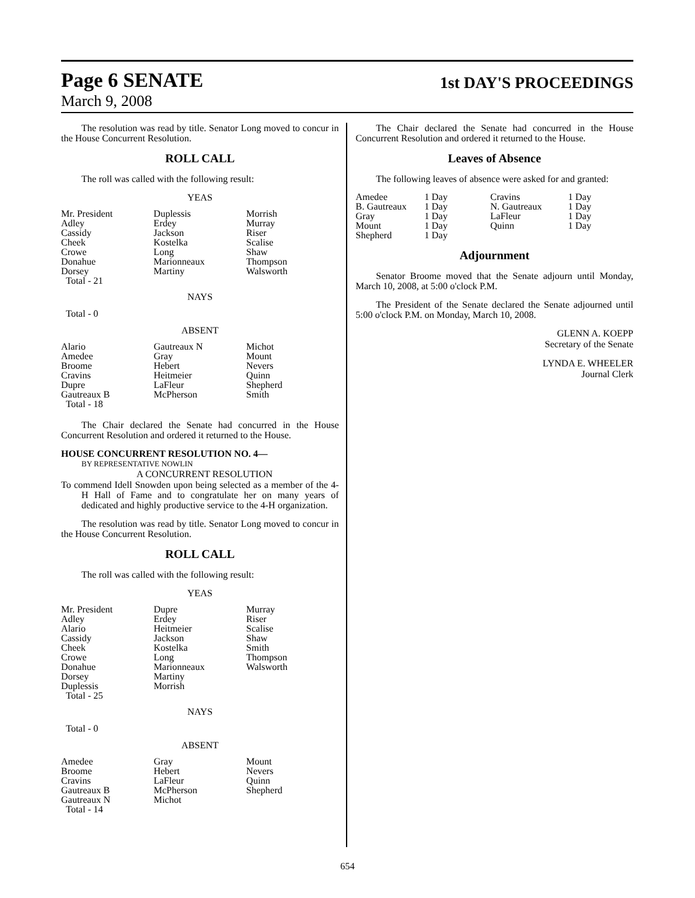Page 6 SENATE
1st DAY'S PROCEEDINGS
March 9, 2008
The resolution was read by title. Senator Long moved to concur in the House Concurrent Resolution.
ROLL CALL
The roll was called with the following result:
YEAS
| Mr. President | Duplessis | Morrish |
| Adley | Erdey | Murray |
| Cassidy | Jackson | Riser |
| Cheek | Kostelka | Scalise |
| Crowe | Long | Shaw |
| Donahue | Marionneaux | Thompson |
| Dorsey | Martiny | Walsworth |
| Total - 21 | | |
NAYS
Total - 0
ABSENT
| Alario | Gautreaux N | Michot |
| Amedee | Gray | Mount |
| Broome | Hebert | Nevers |
| Cravins | Heitmeier | Quinn |
| Dupre | LaFleur | Shepherd |
| Gautreaux B | McPherson | Smith |
| Total - 18 | | |
The Chair declared the Senate had concurred in the House Concurrent Resolution and ordered it returned to the House.
HOUSE CONCURRENT RESOLUTION NO. 4—
BY REPRESENTATIVE NOWLIN
A CONCURRENT RESOLUTION
To commend Idell Snowden upon being selected as a member of the 4-H Hall of Fame and to congratulate her on many years of dedicated and highly productive service to the 4-H organization.
The resolution was read by title. Senator Long moved to concur in the House Concurrent Resolution.
ROLL CALL
The roll was called with the following result:
YEAS
| Mr. President | Dupre | Murray |
| Adley | Erdey | Riser |
| Alario | Heitmeier | Scalise |
| Cassidy | Jackson | Shaw |
| Cheek | Kostelka | Smith |
| Crowe | Long | Thompson |
| Donahue | Marionneaux | Walsworth |
| Dorsey | Martiny | |
| Duplessis | Morrish | |
| Total - 25 | | |
NAYS
Total - 0
ABSENT
| Amedee | Gray | Mount |
| Broome | Hebert | Nevers |
| Cravins | LaFleur | Quinn |
| Gautreaux B | McPherson | Shepherd |
| Gautreaux N | Michot | |
| Total - 14 | | |
The Chair declared the Senate had concurred in the House Concurrent Resolution and ordered it returned to the House.
Leaves of Absence
The following leaves of absence were asked for and granted:
| Amedee | 1 Day | Cravins | 1 Day |
| B. Gautreaux | 1 Day | N. Gautreaux | 1 Day |
| Gray | 1 Day | LaFleur | 1 Day |
| Mount | 1 Day | Quinn | 1 Day |
| Shepherd | 1 Day | | |
Adjournment
Senator Broome moved that the Senate adjourn until Monday, March 10, 2008, at 5:00 o'clock P.M.
The President of the Senate declared the Senate adjourned until 5:00 o'clock P.M. on Monday, March 10, 2008.
GLENN A. KOEPP
Secretary of the Senate
LYNDA E. WHEELER
Journal Clerk
654